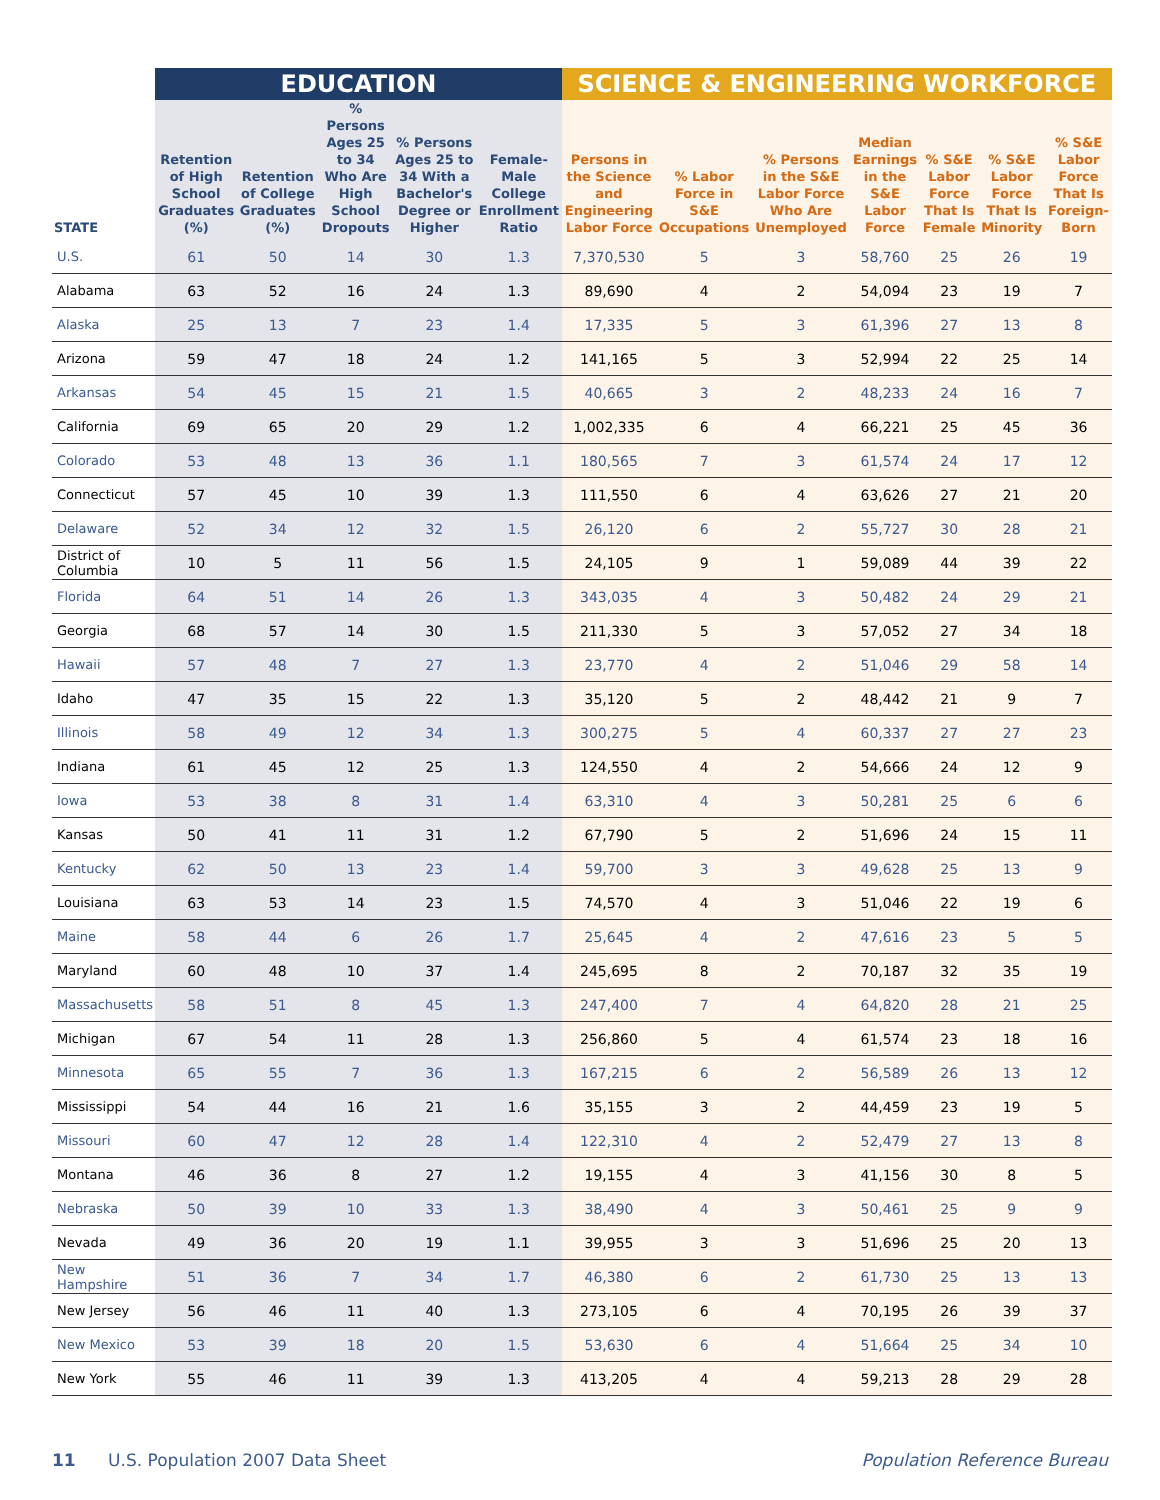| | EDUCATION | | | | | SCIENCE & ENGINEERING WORKFORCE | | | | | | |
| --- | --- | --- | --- | --- | --- | --- | --- | --- | --- | --- | --- | --- |
| STATE | Retention of High School Graduates (%) | Retention of College Graduates (%) | % Persons Ages 25 to 34 Who Are High School Dropouts | % Persons Ages 25 to 34 With a Bachelor's Degree or Higher | Female-Male College Enrollment Ratio | Persons in the Science and Engineering Labor Force | % Labor Force in S&E Occupations | % Persons in the S&E Labor Force Who Are Unemployed | Median Earnings in the S&E Labor Force | % S&E Labor Force That Is Female | % S&E Labor Force That Is Minority | % S&E Labor Force That Is Foreign-Born |
| U.S. | 61 | 50 | 14 | 30 | 1.3 | 7,370,530 | 5 | 3 | 58,760 | 25 | 26 | 19 |
| Alabama | 63 | 52 | 16 | 24 | 1.3 | 89,690 | 4 | 2 | 54,094 | 23 | 19 | 7 |
| Alaska | 25 | 13 | 7 | 23 | 1.4 | 17,335 | 5 | 3 | 61,396 | 27 | 13 | 8 |
| Arizona | 59 | 47 | 18 | 24 | 1.2 | 141,165 | 5 | 3 | 52,994 | 22 | 25 | 14 |
| Arkansas | 54 | 45 | 15 | 21 | 1.5 | 40,665 | 3 | 2 | 48,233 | 24 | 16 | 7 |
| California | 69 | 65 | 20 | 29 | 1.2 | 1,002,335 | 6 | 4 | 66,221 | 25 | 45 | 36 |
| Colorado | 53 | 48 | 13 | 36 | 1.1 | 180,565 | 7 | 3 | 61,574 | 24 | 17 | 12 |
| Connecticut | 57 | 45 | 10 | 39 | 1.3 | 111,550 | 6 | 4 | 63,626 | 27 | 21 | 20 |
| Delaware | 52 | 34 | 12 | 32 | 1.5 | 26,120 | 6 | 2 | 55,727 | 30 | 28 | 21 |
| District of Columbia | 10 | 5 | 11 | 56 | 1.5 | 24,105 | 9 | 1 | 59,089 | 44 | 39 | 22 |
| Florida | 64 | 51 | 14 | 26 | 1.3 | 343,035 | 4 | 3 | 50,482 | 24 | 29 | 21 |
| Georgia | 68 | 57 | 14 | 30 | 1.5 | 211,330 | 5 | 3 | 57,052 | 27 | 34 | 18 |
| Hawaii | 57 | 48 | 7 | 27 | 1.3 | 23,770 | 4 | 2 | 51,046 | 29 | 58 | 14 |
| Idaho | 47 | 35 | 15 | 22 | 1.3 | 35,120 | 5 | 2 | 48,442 | 21 | 9 | 7 |
| Illinois | 58 | 49 | 12 | 34 | 1.3 | 300,275 | 5 | 4 | 60,337 | 27 | 27 | 23 |
| Indiana | 61 | 45 | 12 | 25 | 1.3 | 124,550 | 4 | 2 | 54,666 | 24 | 12 | 9 |
| Iowa | 53 | 38 | 8 | 31 | 1.4 | 63,310 | 4 | 3 | 50,281 | 25 | 6 | 6 |
| Kansas | 50 | 41 | 11 | 31 | 1.2 | 67,790 | 5 | 2 | 51,696 | 24 | 15 | 11 |
| Kentucky | 62 | 50 | 13 | 23 | 1.4 | 59,700 | 3 | 3 | 49,628 | 25 | 13 | 9 |
| Louisiana | 63 | 53 | 14 | 23 | 1.5 | 74,570 | 4 | 3 | 51,046 | 22 | 19 | 6 |
| Maine | 58 | 44 | 6 | 26 | 1.7 | 25,645 | 4 | 2 | 47,616 | 23 | 5 | 5 |
| Maryland | 60 | 48 | 10 | 37 | 1.4 | 245,695 | 8 | 2 | 70,187 | 32 | 35 | 19 |
| Massachusetts | 58 | 51 | 8 | 45 | 1.3 | 247,400 | 7 | 4 | 64,820 | 28 | 21 | 25 |
| Michigan | 67 | 54 | 11 | 28 | 1.3 | 256,860 | 5 | 4 | 61,574 | 23 | 18 | 16 |
| Minnesota | 65 | 55 | 7 | 36 | 1.3 | 167,215 | 6 | 2 | 56,589 | 26 | 13 | 12 |
| Mississippi | 54 | 44 | 16 | 21 | 1.6 | 35,155 | 3 | 2 | 44,459 | 23 | 19 | 5 |
| Missouri | 60 | 47 | 12 | 28 | 1.4 | 122,310 | 4 | 2 | 52,479 | 27 | 13 | 8 |
| Montana | 46 | 36 | 8 | 27 | 1.2 | 19,155 | 4 | 3 | 41,156 | 30 | 8 | 5 |
| Nebraska | 50 | 39 | 10 | 33 | 1.3 | 38,490 | 4 | 3 | 50,461 | 25 | 9 | 9 |
| Nevada | 49 | 36 | 20 | 19 | 1.1 | 39,955 | 3 | 3 | 51,696 | 25 | 20 | 13 |
| New Hampshire | 51 | 36 | 7 | 34 | 1.7 | 46,380 | 6 | 2 | 61,730 | 25 | 13 | 13 |
| New Jersey | 56 | 46 | 11 | 40 | 1.3 | 273,105 | 6 | 4 | 70,195 | 26 | 39 | 37 |
| New Mexico | 53 | 39 | 18 | 20 | 1.5 | 53,630 | 6 | 4 | 51,664 | 25 | 34 | 10 |
| New York | 55 | 46 | 11 | 39 | 1.3 | 413,205 | 4 | 4 | 59,213 | 28 | 29 | 28 |
11 U.S. Population 2007 Data Sheet Population Reference Bureau